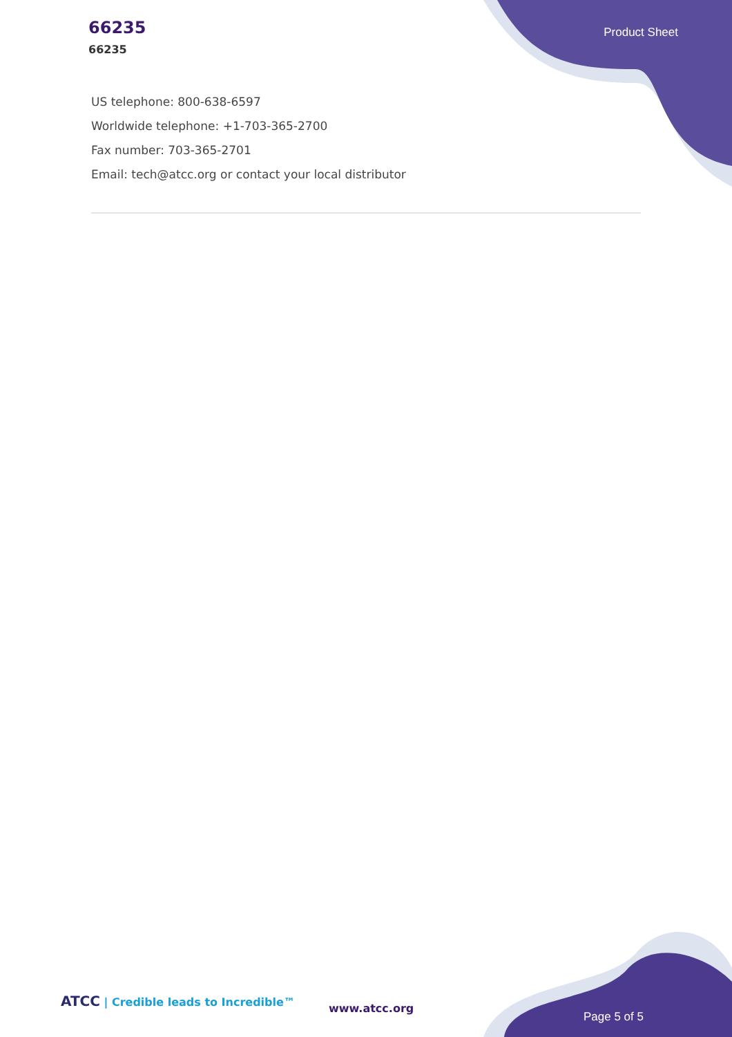66235
66235
Product Sheet
US telephone: 800-638-6597
Worldwide telephone: +1-703-365-2700
Fax number: 703-365-2701
Email: tech@atcc.org or contact your local distributor
ATCC | Credible leads to Incredible™
www.atcc.org
Page 5 of 5